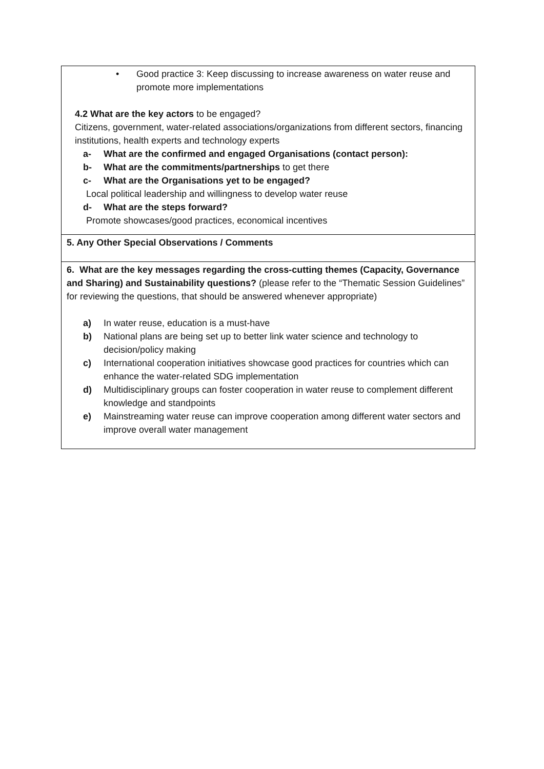| • Good practice 3: Keep discussing to increase awareness on water reuse and promote more implementations 4.2 What are the key actors to be engaged? Citizens, government, water-related associations/organizations from different sectors, financing institutions, health experts and technology experts a- What are the confirmed and engaged Organisations (contact person): b- What are the commitments/partnerships to get there c- What are the Organisations yet to be engaged? Local political leadership and willingness to develop water reuse d- What are the steps forward? Promote showcases/good practices, economical incentives |
| 5. Any Other Special Observations / Comments |
| 6. What are the key messages regarding the cross-cutting themes (Capacity, Governance and Sharing) and Sustainability questions? (please refer to the “Thematic Session Guidelines” for reviewing the questions, that should be answered whenever appropriate) a) In water reuse, education is a must-have b) National plans are being set up to better link water science and technology to decision/policy making c) International cooperation initiatives showcase good practices for countries which can enhance the water-related SDG implementation d) Multidisciplinary groups can foster cooperation in water reuse to complement different knowledge and standpoints e) Mainstreaming water reuse can improve cooperation among different water sectors and improve overall water management |